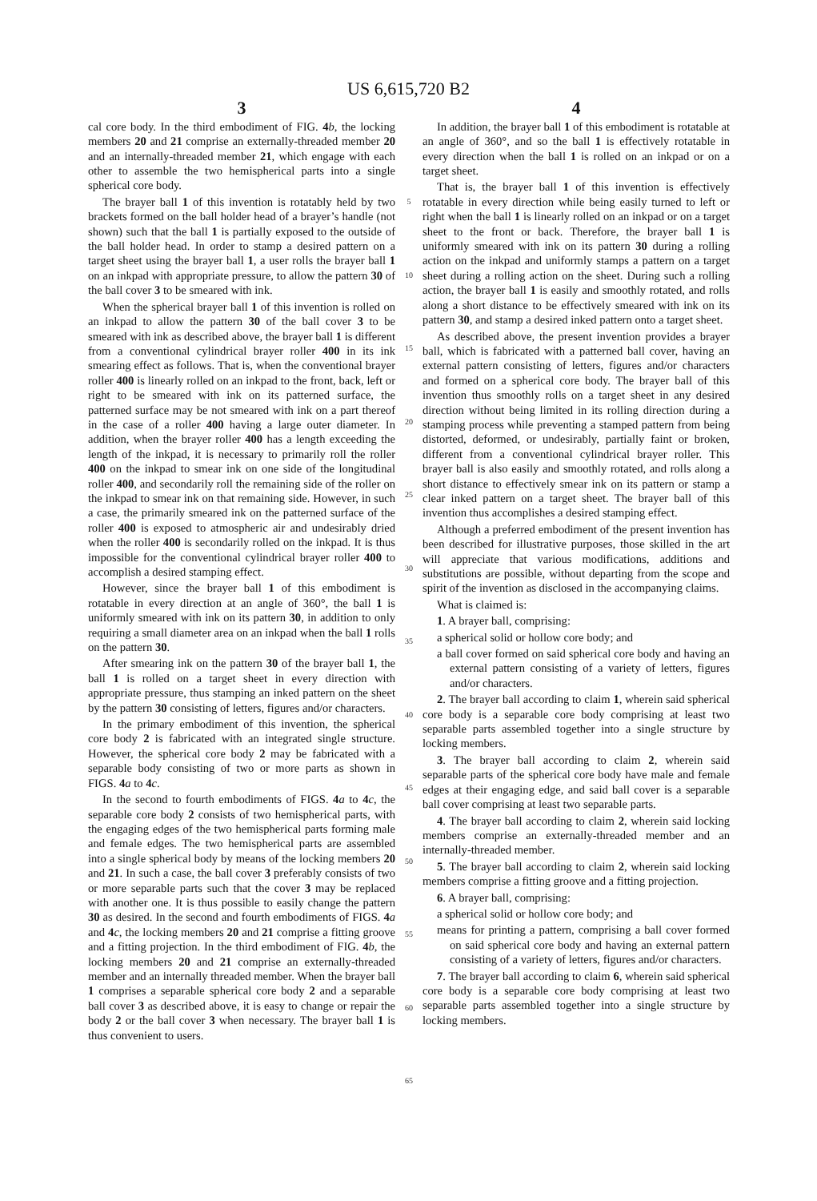US 6,615,720 B2
3
cal core body. In the third embodiment of FIG. 4 b, the locking members 20 and 21 comprise an externally-threaded member 20 and an internally-threaded member 21, which engage with each other to assemble the two hemispherical parts into a single spherical core body.
The brayer ball 1 of this invention is rotatably held by two brackets formed on the ball holder head of a brayer’s handle (not shown) such that the ball 1 is partially exposed to the outside of the ball holder head. In order to stamp a desired pattern on a target sheet using the brayer ball 1, a user rolls the brayer ball 1 on an inkpad with appropriate pressure, to allow the pattern 30 of the ball cover 3 to be smeared with ink.
When the spherical brayer ball 1 of this invention is rolled on an inkpad to allow the pattern 30 of the ball cover 3 to be smeared with ink as described above, the brayer ball 1 is different from a conventional cylindrical brayer roller 400 in its ink smearing effect as follows. That is, when the conventional brayer roller 400 is linearly rolled on an inkpad to the front, back, left or right to be smeared with ink on its patterned surface, the patterned surface may be not smeared with ink on a part thereof in the case of a roller 400 having a large outer diameter. In addition, when the brayer roller 400 has a length exceeding the length of the inkpad, it is necessary to primarily roll the roller 400 on the inkpad to smear ink on one side of the longitudinal roller 400, and secondarily roll the remaining side of the roller on the inkpad to smear ink on that remaining side. However, in such a case, the primarily smeared ink on the patterned surface of the roller 400 is exposed to atmospheric air and undesirably dried when the roller 400 is secondarily rolled on the inkpad. It is thus impossible for the conventional cylindrical brayer roller 400 to accomplish a desired stamping effect.
However, since the brayer ball 1 of this embodiment is rotatable in every direction at an angle of 360°, the ball 1 is uniformly smeared with ink on its pattern 30, in addition to only requiring a small diameter area on an inkpad when the ball 1 rolls on the pattern 30.
After smearing ink on the pattern 30 of the brayer ball 1, the ball 1 is rolled on a target sheet in every direction with appropriate pressure, thus stamping an inked pattern on the sheet by the pattern 30 consisting of letters, figures and/or characters.
In the primary embodiment of this invention, the spherical core body 2 is fabricated with an integrated single structure. However, the spherical core body 2 may be fabricated with a separable body consisting of two or more parts as shown in FIGS. 4 a to 4 c.
In the second to fourth embodiments of FIGS. 4 a to 4 c, the separable core body 2 consists of two hemispherical parts, with the engaging edges of the two hemispherical parts forming male and female edges. The two hemispherical parts are assembled into a single spherical body by means of the locking members 20 and 21. In such a case, the ball cover 3 preferably consists of two or more separable parts such that the cover 3 may be replaced with another one. It is thus possible to easily change the pattern 30 as desired. In the second and fourth embodiments of FIGS. 4 a and 4 c, the locking members 20 and 21 comprise a fitting groove and a fitting projection. In the third embodiment of FIG. 4 b, the locking members 20 and 21 comprise an externally-threaded member and an internally threaded member. When the brayer ball 1 comprises a separable spherical core body 2 and a separable ball cover 3 as described above, it is easy to change or repair the body 2 or the ball cover 3 when necessary. The brayer ball 1 is thus convenient to users.
5
10
15
20
25
30
35
40
45
50
55
60
65
4
In addition, the brayer ball 1 of this embodiment is rotatable at an angle of 360°, and so the ball 1 is effectively rotatable in every direction when the ball 1 is rolled on an inkpad or on a target sheet.
That is, the brayer ball 1 of this invention is effectively rotatable in every direction while being easily turned to left or right when the ball 1 is linearly rolled on an inkpad or on a target sheet to the front or back. Therefore, the brayer ball 1 is uniformly smeared with ink on its pattern 30 during a rolling action on the inkpad and uniformly stamps a pattern on a target sheet during a rolling action on the sheet. During such a rolling action, the brayer ball 1 is easily and smoothly rotated, and rolls along a short distance to be effectively smeared with ink on its pattern 30, and stamp a desired inked pattern onto a target sheet.
As described above, the present invention provides a brayer ball, which is fabricated with a patterned ball cover, having an external pattern consisting of letters, figures and/or characters and formed on a spherical core body. The brayer ball of this invention thus smoothly rolls on a target sheet in any desired direction without being limited in its rolling direction during a stamping process while preventing a stamped pattern from being distorted, deformed, or undesirably, partially faint or broken, different from a conventional cylindrical brayer roller. This brayer ball is also easily and smoothly rotated, and rolls along a short distance to effectively smear ink on its pattern or stamp a clear inked pattern on a target sheet. The brayer ball of this invention thus accomplishes a desired stamping effect.
Although a preferred embodiment of the present invention has been described for illustrative purposes, those skilled in the art will appreciate that various modifications, additions and substitutions are possible, without departing from the scope and spirit of the invention as disclosed in the accompanying claims.
What is claimed is:
1. A brayer ball, comprising:
a spherical solid or hollow core body; and
a ball cover formed on said spherical core body and having an external pattern consisting of a variety of letters, figures and/or characters.
2. The brayer ball according to claim 1, wherein said spherical core body is a separable core body comprising at least two separable parts assembled together into a single structure by locking members.
3. The brayer ball according to claim 2, wherein said separable parts of the spherical core body have male and female edges at their engaging edge, and said ball cover is a separable ball cover comprising at least two separable parts.
4. The brayer ball according to claim 2, wherein said locking members comprise an externally-threaded member and an internally-threaded member.
5. The brayer ball according to claim 2, wherein said locking members comprise a fitting groove and a fitting projection.
6. A brayer ball, comprising:
a spherical solid or hollow core body; and
means for printing a pattern, comprising a ball cover formed on said spherical core body and having an external pattern consisting of a variety of letters, figures and/or characters.
7. The brayer ball according to claim 6, wherein said spherical core body is a separable core body comprising at least two separable parts assembled together into a single structure by locking members.